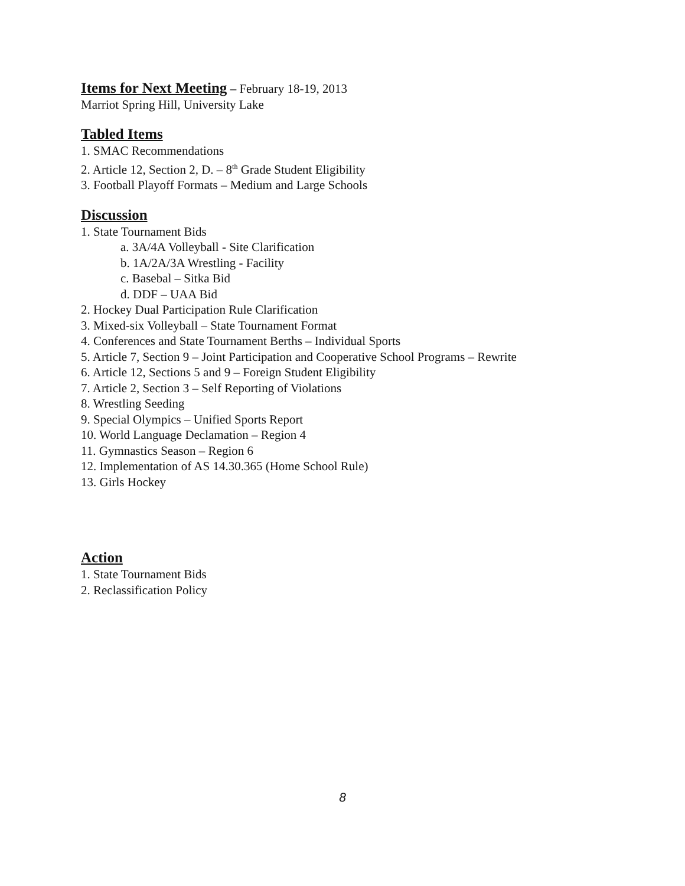Items for Next Meeting – February 18-19, 2013
Marriot Spring Hill, University Lake
Tabled Items
1. SMAC Recommendations
2. Article 12, Section 2, D. – 8<sup>th</sup> Grade Student Eligibility
3. Football Playoff Formats – Medium and Large Schools
Discussion
1. State Tournament Bids
a. 3A/4A Volleyball - Site Clarification
b. 1A/2A/3A Wrestling - Facility
c. Basebal – Sitka Bid
d. DDF – UAA Bid
2. Hockey Dual Participation Rule Clarification
3. Mixed-six Volleyball – State Tournament Format
4. Conferences and State Tournament Berths – Individual Sports
5. Article 7, Section 9 – Joint Participation and Cooperative School Programs – Rewrite
6. Article 12, Sections 5 and 9 – Foreign Student Eligibility
7. Article 2, Section 3 – Self Reporting of Violations
8. Wrestling Seeding
9. Special Olympics – Unified Sports Report
10. World Language Declamation – Region 4
11. Gymnastics Season – Region 6
12. Implementation of AS 14.30.365 (Home School Rule)
13. Girls Hockey
Action
1. State Tournament Bids
2. Reclassification Policy
8